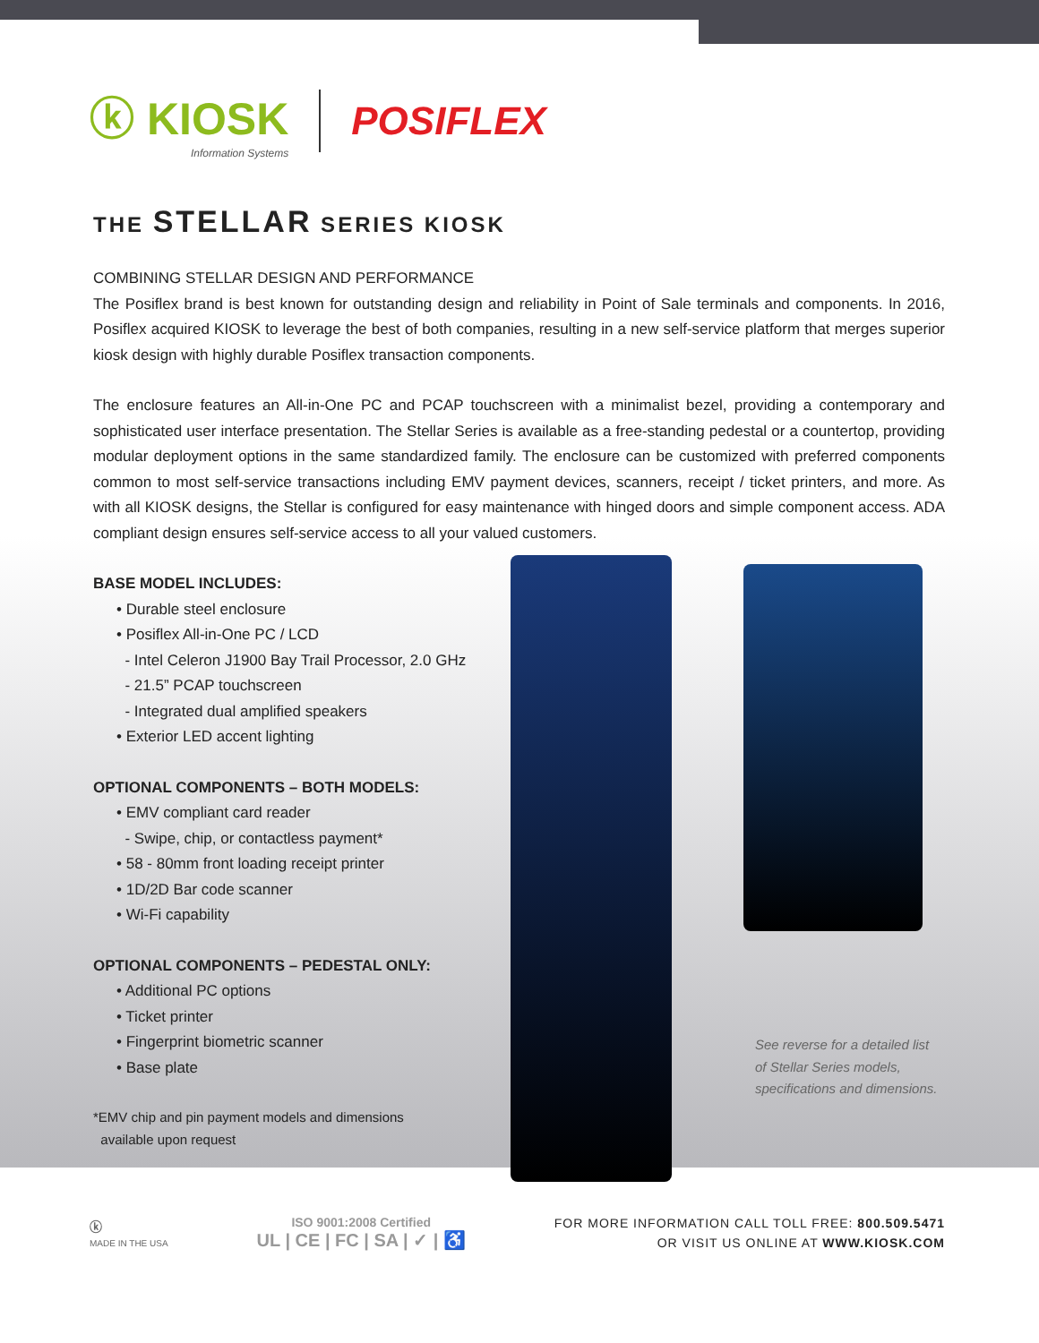ⓚ KIOSK
Information Systems
POSIFLEX
THE STELLAR SERIES KIOSK
COMBINING STELLAR DESIGN AND PERFORMANCE
The Posiflex brand is best known for outstanding design and reliability in Point of Sale terminals and components. In 2016, Posiflex acquired KIOSK to leverage the best of both companies, resulting in a new self-service platform that merges superior kiosk design with highly durable Posiflex transaction components.
The enclosure features an All-in-One PC and PCAP touchscreen with a minimalist bezel, providing a contemporary and sophisticated user interface presentation. The Stellar Series is available as a free-standing pedestal or a countertop, providing modular deployment options in the same standardized family. The enclosure can be customized with preferred components common to most self-service transactions including EMV payment devices, scanners, receipt / ticket printers, and more. As with all KIOSK designs, the Stellar is configured for easy maintenance with hinged doors and simple component access. ADA compliant design ensures self-service access to all your valued customers.
BASE MODEL INCLUDES:
• Durable steel enclosure
• Posiflex All-in-One PC / LCD
- Intel Celeron J1900 Bay Trail Processor, 2.0 GHz
- 21.5” PCAP touchscreen
- Integrated dual amplified speakers
• Exterior LED accent lighting
OPTIONAL COMPONENTS – BOTH MODELS:
• EMV compliant card reader
- Swipe, chip, or contactless payment*
• 58 - 80mm front loading receipt printer
• 1D/2D Bar code scanner
• Wi-Fi capability
OPTIONAL COMPONENTS – PEDESTAL ONLY:
• Additional PC options
• Ticket printer
• Fingerprint biometric scanner
• Base plate
*EMV chip and pin payment models and dimensions
available upon request
See reverse for a detailed list
of Stellar Series models,
specifications and dimensions.
ⓚ
MADE IN THE USA
ISO 9001:2008 Certified
UL | CE | FC | SA | ✓ | ♿
FOR MORE INFORMATION CALL TOLL FREE: 800.509.5471
OR VISIT US ONLINE AT WWW.KIOSK.COM